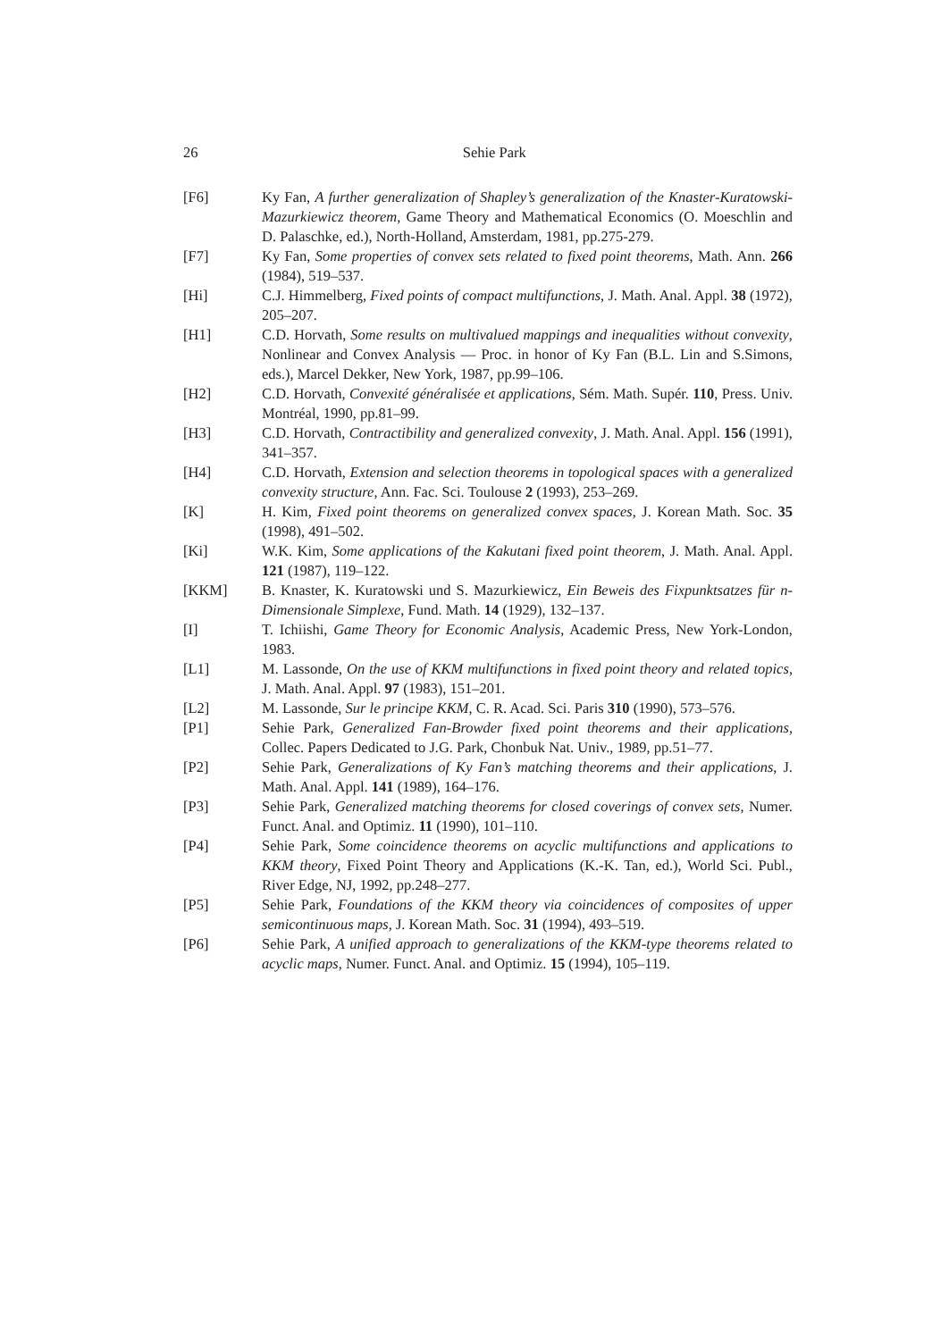26
Sehie Park
[F6] Ky Fan, A further generalization of Shapley’s generalization of the Knaster-Kuratowski-Mazurkiewicz theorem, Game Theory and Mathematical Economics (O. Moeschlin and D. Palaschke, ed.), North-Holland, Amsterdam, 1981, pp.275-279.
[F7] Ky Fan, Some properties of convex sets related to fixed point theorems, Math. Ann. 266 (1984), 519–537.
[Hi] C.J. Himmelberg, Fixed points of compact multifunctions, J. Math. Anal. Appl. 38 (1972), 205–207.
[H1] C.D. Horvath, Some results on multivalued mappings and inequalities without convexity, Nonlinear and Convex Analysis — Proc. in honor of Ky Fan (B.L. Lin and S.Simons, eds.), Marcel Dekker, New York, 1987, pp.99–106.
[H2] C.D. Horvath, Convexité généralisée et applications, Sém. Math. Supér. 110, Press. Univ. Montréal, 1990, pp.81–99.
[H3] C.D. Horvath, Contractibility and generalized convexity, J. Math. Anal. Appl. 156 (1991), 341–357.
[H4] C.D. Horvath, Extension and selection theorems in topological spaces with a generalized convexity structure, Ann. Fac. Sci. Toulouse 2 (1993), 253–269.
[K] H. Kim, Fixed point theorems on generalized convex spaces, J. Korean Math. Soc. 35 (1998), 491–502.
[Ki] W.K. Kim, Some applications of the Kakutani fixed point theorem, J. Math. Anal. Appl. 121 (1987), 119–122.
[KKM] B. Knaster, K. Kuratowski und S. Mazurkiewicz, Ein Beweis des Fixpunktsatzes für n-Dimensionale Simplexe, Fund. Math. 14 (1929), 132–137.
[I] T. Ichiishi, Game Theory for Economic Analysis, Academic Press, New York-London, 1983.
[L1] M. Lassonde, On the use of KKM multifunctions in fixed point theory and related topics, J. Math. Anal. Appl. 97 (1983), 151–201.
[L2] M. Lassonde, Sur le principe KKM, C. R. Acad. Sci. Paris 310 (1990), 573–576.
[P1] Sehie Park, Generalized Fan-Browder fixed point theorems and their applications, Collec. Papers Dedicated to J.G. Park, Chonbuk Nat. Univ., 1989, pp.51–77.
[P2] Sehie Park, Generalizations of Ky Fan’s matching theorems and their applications, J. Math. Anal. Appl. 141 (1989), 164–176.
[P3] Sehie Park, Generalized matching theorems for closed coverings of convex sets, Numer. Funct. Anal. and Optimiz. 11 (1990), 101–110.
[P4] Sehie Park, Some coincidence theorems on acyclic multifunctions and applications to KKM theory, Fixed Point Theory and Applications (K.-K. Tan, ed.), World Sci. Publ., River Edge, NJ, 1992, pp.248–277.
[P5] Sehie Park, Foundations of the KKM theory via coincidences of composites of upper semicontinuous maps, J. Korean Math. Soc. 31 (1994), 493–519.
[P6] Sehie Park, A unified approach to generalizations of the KKM-type theorems related to acyclic maps, Numer. Funct. Anal. and Optimiz. 15 (1994), 105–119.